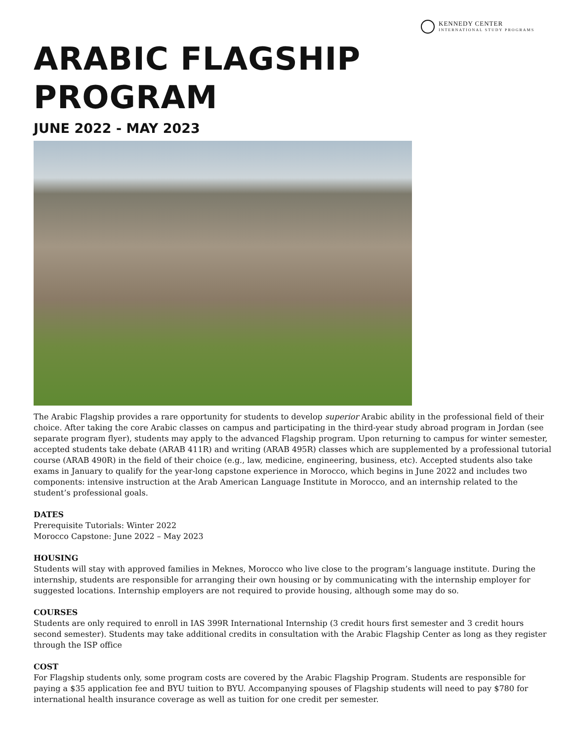KENNEDY CENTER
INTERNATIONAL STUDY PROGRAMS
ARABIC FLAGSHIP
PROGRAM
JUNE 2022 - MAY 2023
The Arabic Flagship provides a rare opportunity for students to develop superior Arabic ability in the professional field of their choice. After taking the core Arabic classes on campus and participating in the third-year study abroad program in Jordan (see separate program flyer), students may apply to the advanced Flagship program. Upon returning to campus for winter semester, accepted students take debate (ARAB 411R) and writing (ARAB 495R) classes which are supplemented by a professional tutorial course (ARAB 490R) in the field of their choice (e.g., law, medicine, engineering, business, etc). Accepted students also take exams in January to qualify for the year-long capstone experience in Morocco, which begins in June 2022 and includes two components: intensive instruction at the Arab American Language Institute in Morocco, and an internship related to the student’s professional goals.
DATES
Prerequisite Tutorials: Winter 2022
Morocco Capstone: June 2022 – May 2023
HOUSING
Students will stay with approved families in Meknes, Morocco who live close to the program’s language institute. During the internship, students are responsible for arranging their own housing or by communicating with the internship employer for suggested locations. Internship employers are not required to provide housing, although some may do so.
COURSES
Students are only required to enroll in IAS 399R International Internship (3 credit hours first semester and 3 credit hours second semester). Students may take additional credits in consultation with the Arabic Flagship Center as long as they register through the ISP office
COST
For Flagship students only, some program costs are covered by the Arabic Flagship Program. Students are responsible for paying a $35 application fee and BYU tuition to BYU. Accompanying spouses of Flagship students will need to pay $780 for international health insurance coverage as well as tuition for one credit per semester.